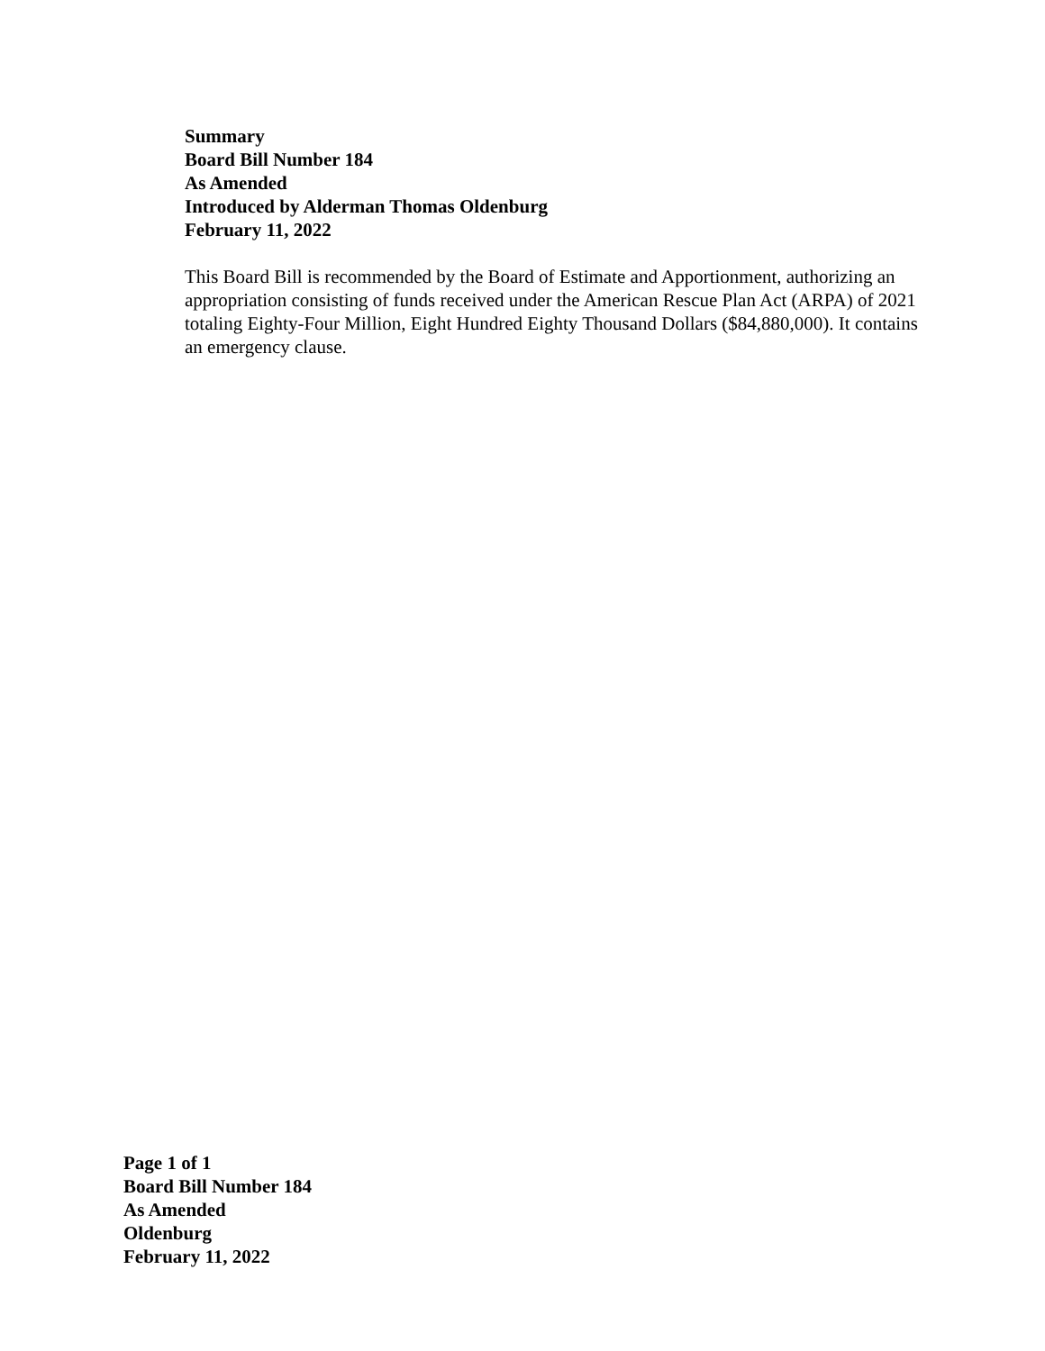Summary
Board Bill Number 184
As Amended
Introduced by Alderman Thomas Oldenburg
February 11, 2022
This Board Bill is recommended by the Board of Estimate and Apportionment, authorizing an appropriation consisting of funds received under the American Rescue Plan Act (ARPA) of 2021 totaling Eighty-Four Million, Eight Hundred Eighty Thousand Dollars ($84,880,000). It contains an emergency clause.
Page 1 of 1
Board Bill Number 184
As Amended
Oldenburg
February 11, 2022